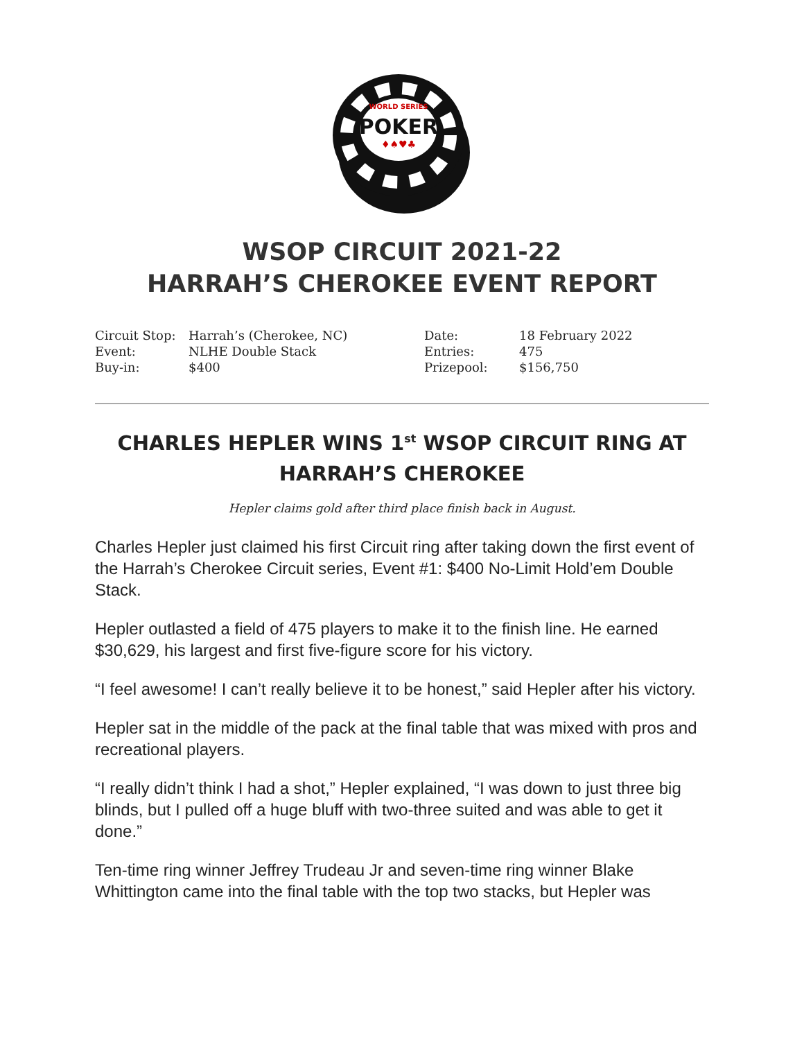WORLD SERIES
POKER
♦♠♥♣
WSOP CIRCUIT 2021-22
HARRAH’S CHEROKEE EVENT REPORT
| Circuit Stop: | Harrah’s (Cherokee, NC) | Date: | 18 February 2022 |
| Event: | NLHE Double Stack | Entries: | 475 |
| Buy-in: | $400 | Prizepool: | $156,750 |
CHARLES HEPLER WINS 1<sup>st</sup> WSOP CIRCUIT RING AT HARRAH’S CHEROKEE
Hepler claims gold after third place finish back in August.
Charles Hepler just claimed his first Circuit ring after taking down the first event of the Harrah’s Cherokee Circuit series, Event #1: $400 No-Limit Hold’em Double Stack.
Hepler outlasted a field of 475 players to make it to the finish line. He earned $30,629, his largest and first five-figure score for his victory.
“I feel awesome! I can’t really believe it to be honest,” said Hepler after his victory.
Hepler sat in the middle of the pack at the final table that was mixed with pros and recreational players.
“I really didn’t think I had a shot,” Hepler explained, “I was down to just three big blinds, but I pulled off a huge bluff with two-three suited and was able to get it done.”
Ten-time ring winner Jeffrey Trudeau Jr and seven-time ring winner Blake Whittington came into the final table with the top two stacks, but Hepler was